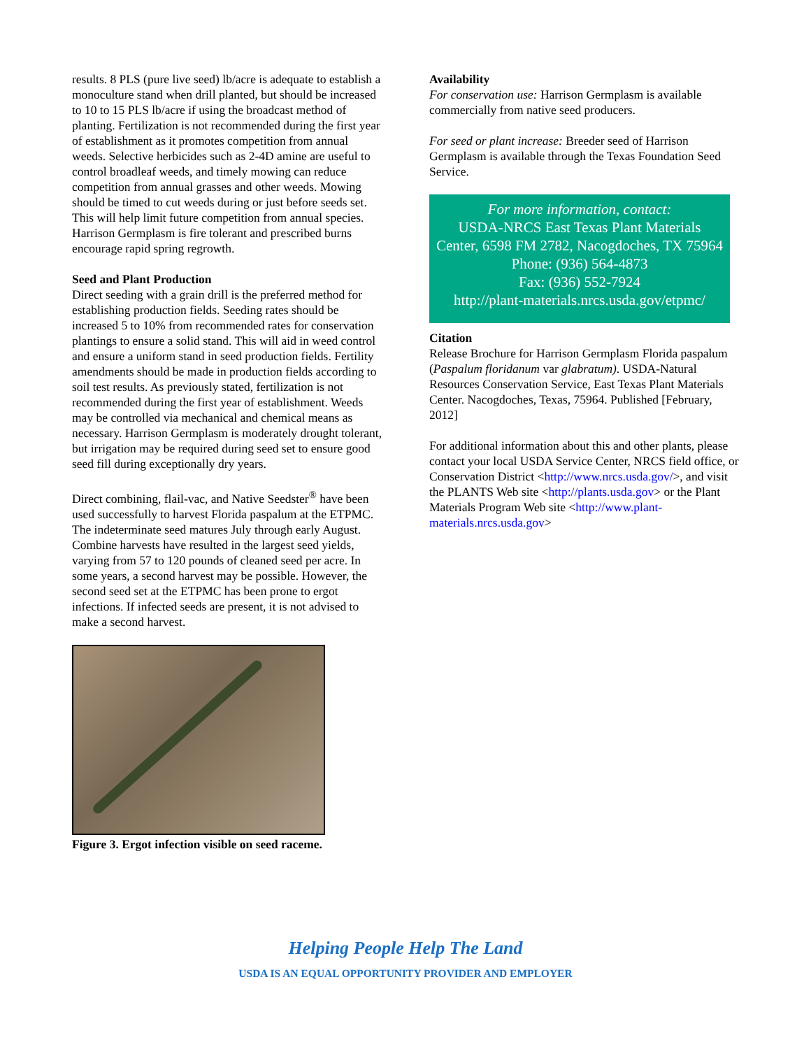results. 8 PLS (pure live seed) lb/acre is adequate to establish a monoculture stand when drill planted, but should be increased to 10 to 15 PLS lb/acre if using the broadcast method of planting. Fertilization is not recommended during the first year of establishment as it promotes competition from annual weeds. Selective herbicides such as 2-4D amine are useful to control broadleaf weeds, and timely mowing can reduce competition from annual grasses and other weeds. Mowing should be timed to cut weeds during or just before seeds set. This will help limit future competition from annual species. Harrison Germplasm is fire tolerant and prescribed burns encourage rapid spring regrowth.
Seed and Plant Production
Direct seeding with a grain drill is the preferred method for establishing production fields. Seeding rates should be increased 5 to 10% from recommended rates for conservation plantings to ensure a solid stand. This will aid in weed control and ensure a uniform stand in seed production fields. Fertility amendments should be made in production fields according to soil test results. As previously stated, fertilization is not recommended during the first year of establishment. Weeds may be controlled via mechanical and chemical means as necessary. Harrison Germplasm is moderately drought tolerant, but irrigation may be required during seed set to ensure good seed fill during exceptionally dry years.
Direct combining, flail-vac, and Native Seedster<sup>®</sup> have been used successfully to harvest Florida paspalum at the ETPMC. The indeterminate seed matures July through early August. Combine harvests have resulted in the largest seed yields, varying from 57 to 120 pounds of cleaned seed per acre. In some years, a second harvest may be possible. However, the second seed set at the ETPMC has been prone to ergot infections. If infected seeds are present, it is not advised to make a second harvest.
Figure 3. Ergot infection visible on seed raceme.
Availability
For conservation use: Harrison Germplasm is available commercially from native seed producers.
For seed or plant increase: Breeder seed of Harrison Germplasm is available through the Texas Foundation Seed Service.
For more information, contact:
USDA-NRCS East Texas Plant Materials Center, 6598 FM 2782, Nacogdoches, TX 75964
Phone: (936) 564-4873
Fax: (936) 552-7924
http://plant-materials.nrcs.usda.gov/etpmc/
Citation
Release Brochure for Harrison Germplasm Florida paspalum (Paspalum floridanum var glabratum). USDA-Natural Resources Conservation Service, East Texas Plant Materials Center. Nacogdoches, Texas, 75964. Published [February, 2012]
For additional information about this and other plants, please contact your local USDA Service Center, NRCS field office, or Conservation District <http://www.nrcs.usda.gov/>, and visit the PLANTS Web site <http://plants.usda.gov> or the Plant Materials Program Web site <http://www.plant-materials.nrcs.usda.gov>
Helping People Help The Land
USDA IS AN EQUAL OPPORTUNITY PROVIDER AND EMPLOYER